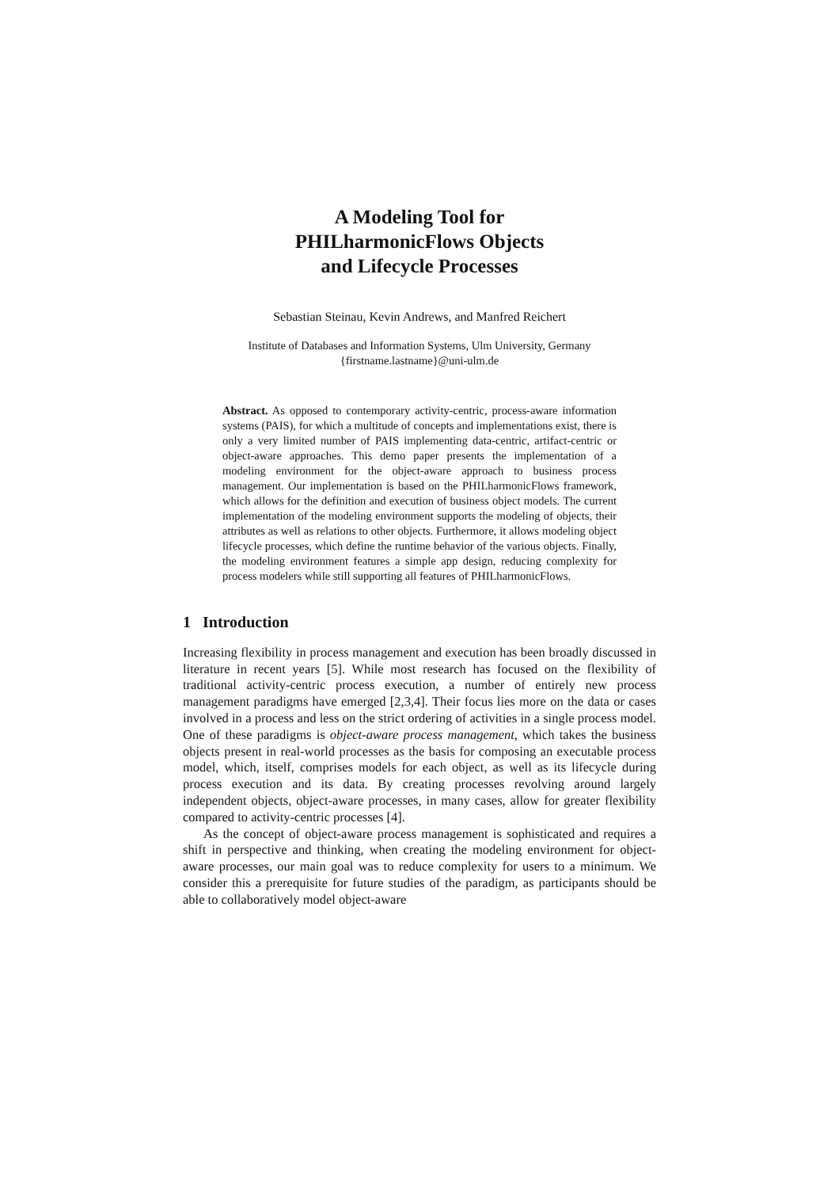A Modeling Tool for
PHILharmonicFlows Objects
and Lifecycle Processes
Sebastian Steinau, Kevin Andrews, and Manfred Reichert
Institute of Databases and Information Systems, Ulm University, Germany
{firstname.lastname}@uni-ulm.de
Abstract. As opposed to contemporary activity-centric, process-aware information systems (PAIS), for which a multitude of concepts and implementations exist, there is only a very limited number of PAIS implementing data-centric, artifact-centric or object-aware approaches. This demo paper presents the implementation of a modeling environment for the object-aware approach to business process management. Our implementation is based on the PHILharmonicFlows framework, which allows for the definition and execution of business object models. The current implementation of the modeling environment supports the modeling of objects, their attributes as well as relations to other objects. Furthermore, it allows modeling object lifecycle processes, which define the runtime behavior of the various objects. Finally, the modeling environment features a simple app design, reducing complexity for process modelers while still supporting all features of PHILharmonicFlows.
1 Introduction
Increasing flexibility in process management and execution has been broadly discussed in literature in recent years [5]. While most research has focused on the flexibility of traditional activity-centric process execution, a number of entirely new process management paradigms have emerged [2,3,4]. Their focus lies more on the data or cases involved in a process and less on the strict ordering of activities in a single process model. One of these paradigms is object-aware process management, which takes the business objects present in real-world processes as the basis for composing an executable process model, which, itself, comprises models for each object, as well as its lifecycle during process execution and its data. By creating processes revolving around largely independent objects, object-aware processes, in many cases, allow for greater flexibility compared to activity-centric processes [4].
As the concept of object-aware process management is sophisticated and requires a shift in perspective and thinking, when creating the modeling environment for object-aware processes, our main goal was to reduce complexity for users to a minimum. We consider this a prerequisite for future studies of the paradigm, as participants should be able to collaboratively model object-aware